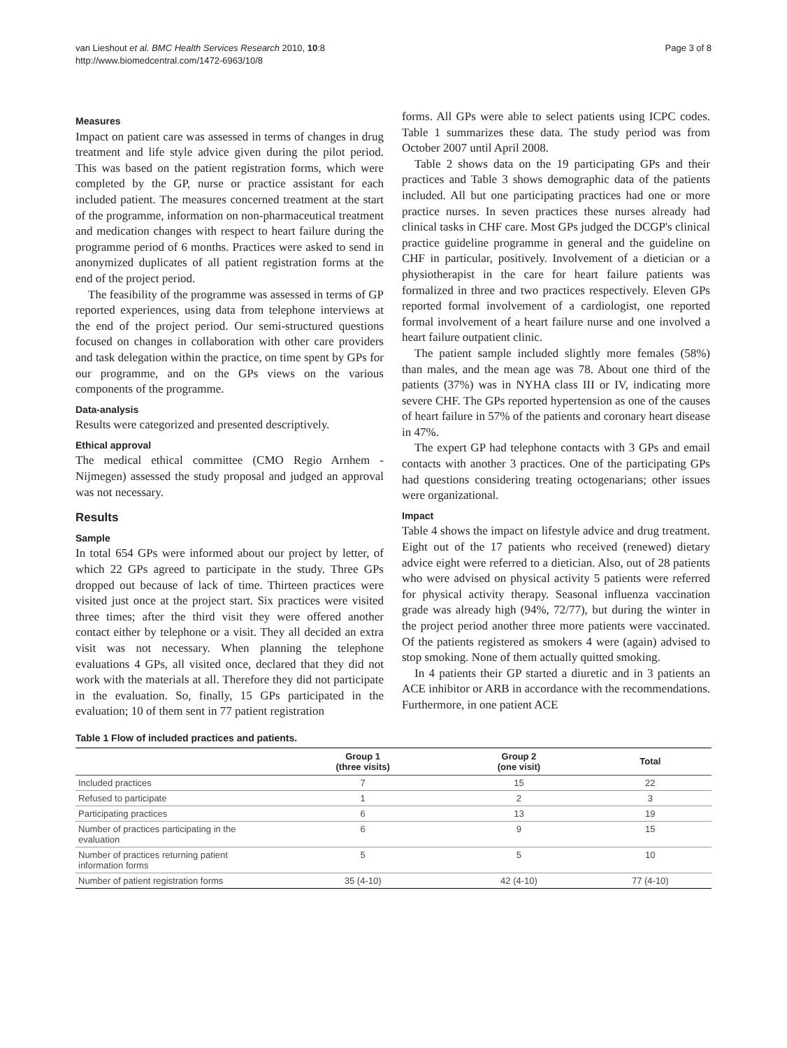van Lieshout et al. BMC Health Services Research 2010, 10:8
http://www.biomedcentral.com/1472-6963/10/8
Page 3 of 8
Measures
Impact on patient care was assessed in terms of changes in drug treatment and life style advice given during the pilot period. This was based on the patient registration forms, which were completed by the GP, nurse or practice assistant for each included patient. The measures concerned treatment at the start of the programme, information on non-pharmaceutical treatment and medication changes with respect to heart failure during the programme period of 6 months. Practices were asked to send in anonymized duplicates of all patient registration forms at the end of the project period.
The feasibility of the programme was assessed in terms of GP reported experiences, using data from telephone interviews at the end of the project period. Our semi-structured questions focused on changes in collaboration with other care providers and task delegation within the practice, on time spent by GPs for our programme, and on the GPs views on the various components of the programme.
Data-analysis
Results were categorized and presented descriptively.
Ethical approval
The medical ethical committee (CMO Regio Arnhem - Nijmegen) assessed the study proposal and judged an approval was not necessary.
Results
Sample
In total 654 GPs were informed about our project by letter, of which 22 GPs agreed to participate in the study. Three GPs dropped out because of lack of time. Thirteen practices were visited just once at the project start. Six practices were visited three times; after the third visit they were offered another contact either by telephone or a visit. They all decided an extra visit was not necessary. When planning the telephone evaluations 4 GPs, all visited once, declared that they did not work with the materials at all. Therefore they did not participate in the evaluation. So, finally, 15 GPs participated in the evaluation; 10 of them sent in 77 patient registration
forms. All GPs were able to select patients using ICPC codes. Table 1 summarizes these data. The study period was from October 2007 until April 2008.
Table 2 shows data on the 19 participating GPs and their practices and Table 3 shows demographic data of the patients included. All but one participating practices had one or more practice nurses. In seven practices these nurses already had clinical tasks in CHF care. Most GPs judged the DCGP's clinical practice guideline programme in general and the guideline on CHF in particular, positively. Involvement of a dietician or a physiotherapist in the care for heart failure patients was formalized in three and two practices respectively. Eleven GPs reported formal involvement of a cardiologist, one reported formal involvement of a heart failure nurse and one involved a heart failure outpatient clinic.
The patient sample included slightly more females (58%) than males, and the mean age was 78. About one third of the patients (37%) was in NYHA class III or IV, indicating more severe CHF. The GPs reported hypertension as one of the causes of heart failure in 57% of the patients and coronary heart disease in 47%.
The expert GP had telephone contacts with 3 GPs and email contacts with another 3 practices. One of the participating GPs had questions considering treating octogenarians; other issues were organizational.
Impact
Table 4 shows the impact on lifestyle advice and drug treatment. Eight out of the 17 patients who received (renewed) dietary advice eight were referred to a dietician. Also, out of 28 patients who were advised on physical activity 5 patients were referred for physical activity therapy. Seasonal influenza vaccination grade was already high (94%, 72/77), but during the winter in the project period another three more patients were vaccinated. Of the patients registered as smokers 4 were (again) advised to stop smoking. None of them actually quitted smoking.
In 4 patients their GP started a diuretic and in 3 patients an ACE inhibitor or ARB in accordance with the recommendations. Furthermore, in one patient ACE
Table 1 Flow of included practices and patients.
| | Group 1 (three visits) | Group 2 (one visit) | Total |
| --- | --- | --- | --- |
| Included practices | 7 | 15 | 22 |
| Refused to participate | 1 | 2 | 3 |
| Participating practices | 6 | 13 | 19 |
| Number of practices participating in the evaluation | 6 | 9 | 15 |
| Number of practices returning patient information forms | 5 | 5 | 10 |
| Number of patient registration forms | 35 (4-10) | 42 (4-10) | 77 (4-10) |